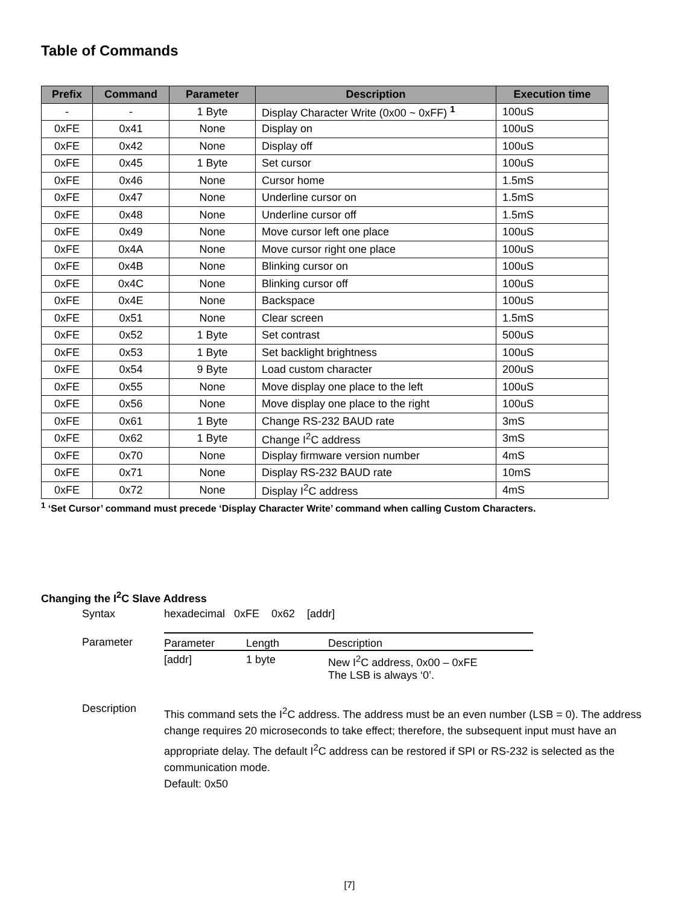Table of Commands
| Prefix | Command | Parameter | Description | Execution time |
| --- | --- | --- | --- | --- |
| - | - | 1 Byte | Display Character Write (0x00 ~ 0xFF) <sup>1</sup> | 100uS |
| 0xFE | 0x41 | None | Display on | 100uS |
| 0xFE | 0x42 | None | Display off | 100uS |
| 0xFE | 0x45 | 1 Byte | Set cursor | 100uS |
| 0xFE | 0x46 | None | Cursor home | 1.5mS |
| 0xFE | 0x47 | None | Underline cursor on | 1.5mS |
| 0xFE | 0x48 | None | Underline cursor off | 1.5mS |
| 0xFE | 0x49 | None | Move cursor left one place | 100uS |
| 0xFE | 0x4A | None | Move cursor right one place | 100uS |
| 0xFE | 0x4B | None | Blinking cursor on | 100uS |
| 0xFE | 0x4C | None | Blinking cursor off | 100uS |
| 0xFE | 0x4E | None | Backspace | 100uS |
| 0xFE | 0x51 | None | Clear screen | 1.5mS |
| 0xFE | 0x52 | 1 Byte | Set contrast | 500uS |
| 0xFE | 0x53 | 1 Byte | Set backlight brightness | 100uS |
| 0xFE | 0x54 | 9 Byte | Load custom character | 200uS |
| 0xFE | 0x55 | None | Move display one place to the left | 100uS |
| 0xFE | 0x56 | None | Move display one place to the right | 100uS |
| 0xFE | 0x61 | 1 Byte | Change RS-232 BAUD rate | 3mS |
| 0xFE | 0x62 | 1 Byte | Change I<sup>2</sup>C address | 3mS |
| 0xFE | 0x70 | None | Display firmware version number | 4mS |
| 0xFE | 0x71 | None | Display RS-232 BAUD rate | 10mS |
| 0xFE | 0x72 | None | Display I<sup>2</sup>C address | 4mS |
<sup>1</sup> ‘Set Cursor’ command must precede ‘Display Character Write’ command when calling Custom Characters.
Changing the I<sup>2</sup>C Slave Address
Syntax hexadecimal 0xFE 0x62 [addr]
Parameter
| Parameter | Length | Description |
| --- | --- | --- |
| [addr] | 1 byte | New I<sup>2</sup>C address, 0x00 – 0xFE The LSB is always ‘0’. |
Description
This command sets the I<sup>2</sup>C address. The address must be an even number (LSB = 0). The address change requires 20 microseconds to take effect; therefore, the subsequent input must have an appropriate delay. The default I<sup>2</sup>C address can be restored if SPI or RS-232 is selected as the communication mode.
Default: 0x50
[7]